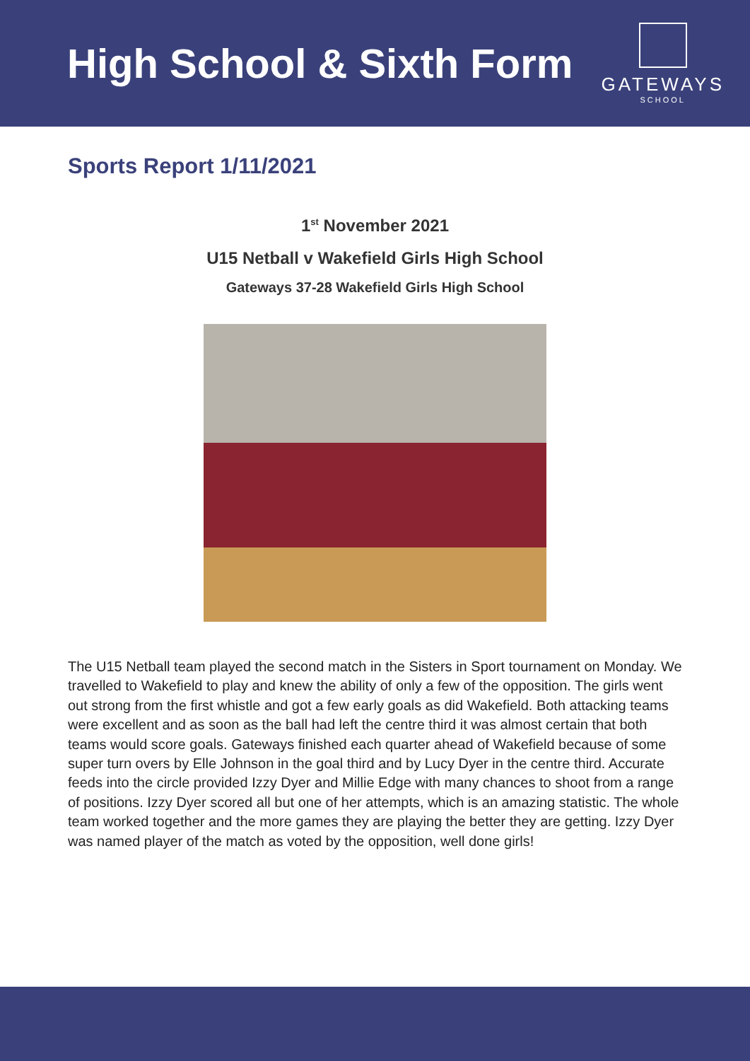High School & Sixth Form
GATEWAYS
SCHOOL
Sports Report 1/11/2021
1<sup>st</sup> November 2021
U15 Netball v Wakefield Girls High School
Gateways 37-28 Wakefield Girls High School
The U15 Netball team played the second match in the Sisters in Sport tournament on Monday. We travelled to Wakefield to play and knew the ability of only a few of the opposition. The girls went out strong from the first whistle and got a few early goals as did Wakefield. Both attacking teams were excellent and as soon as the ball had left the centre third it was almost certain that both teams would score goals. Gateways finished each quarter ahead of Wakefield because of some super turn overs by Elle Johnson in the goal third and by Lucy Dyer in the centre third. Accurate feeds into the circle provided Izzy Dyer and Millie Edge with many chances to shoot from a range of positions. Izzy Dyer scored all but one of her attempts, which is an amazing statistic. The whole team worked together and the more games they are playing the better they are getting. Izzy Dyer was named player of the match as voted by the opposition, well done girls!